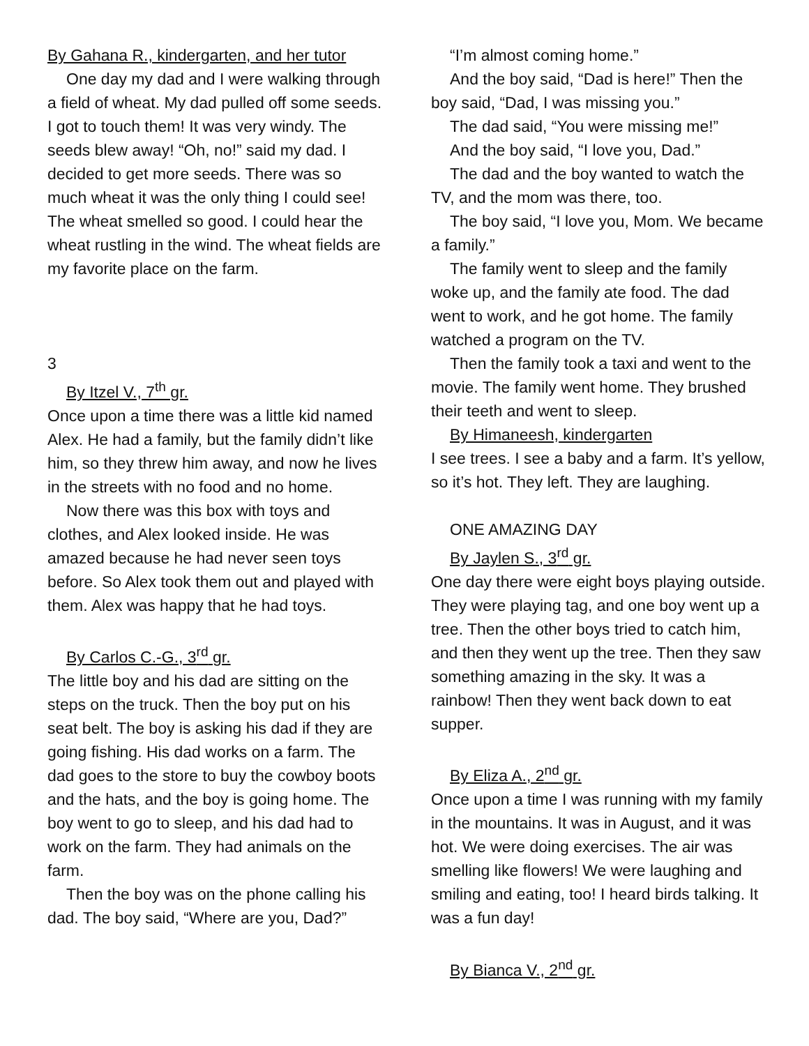By Gahana R., kindergarten, and her tutor
One day my dad and I were walking through a field of wheat. My dad pulled off some seeds. I got to touch them! It was very windy. The seeds blew away! “Oh, no!” said my dad. I decided to get more seeds. There was so much wheat it was the only thing I could see! The wheat smelled so good. I could hear the wheat rustling in the wind. The wheat fields are my favorite place on the farm.
3
By Itzel V., 7<sup>th</sup> gr.
Once upon a time there was a little kid named Alex. He had a family, but the family didn’t like him, so they threw him away, and now he lives in the streets with no food and no home.
Now there was this box with toys and clothes, and Alex looked inside. He was amazed because he had never seen toys before. So Alex took them out and played with them. Alex was happy that he had toys.
By Carlos C.-G., 3<sup>rd</sup> gr.
The little boy and his dad are sitting on the steps on the truck. Then the boy put on his seat belt. The boy is asking his dad if they are going fishing. His dad works on a farm. The dad goes to the store to buy the cowboy boots and the hats, and the boy is going home. The boy went to go to sleep, and his dad had to work on the farm. They had animals on the farm.
Then the boy was on the phone calling his dad. The boy said, “Where are you, Dad?”
“I’m almost coming home.”
And the boy said, “Dad is here!” Then the boy said, “Dad, I was missing you.”
The dad said, “You were missing me!”
And the boy said, “I love you, Dad.”
The dad and the boy wanted to watch the TV, and the mom was there, too.
The boy said, “I love you, Mom. We became a family.”
The family went to sleep and the family woke up, and the family ate food. The dad went to work, and he got home. The family watched a program on the TV.
Then the family took a taxi and went to the movie. The family went home. They brushed their teeth and went to sleep.
By Himaneesh, kindergarten
I see trees. I see a baby and a farm. It’s yellow, so it’s hot. They left. They are laughing.
ONE AMAZING DAY
By Jaylen S., 3<sup>rd</sup> gr.
One day there were eight boys playing outside. They were playing tag, and one boy went up a tree. Then the other boys tried to catch him, and then they went up the tree. Then they saw something amazing in the sky. It was a rainbow! Then they went back down to eat supper.
By Eliza A., 2<sup>nd</sup> gr.
Once upon a time I was running with my family in the mountains. It was in August, and it was hot. We were doing exercises. The air was smelling like flowers! We were laughing and smiling and eating, too! I heard birds talking. It was a fun day!
By Bianca V., 2<sup>nd</sup> gr.